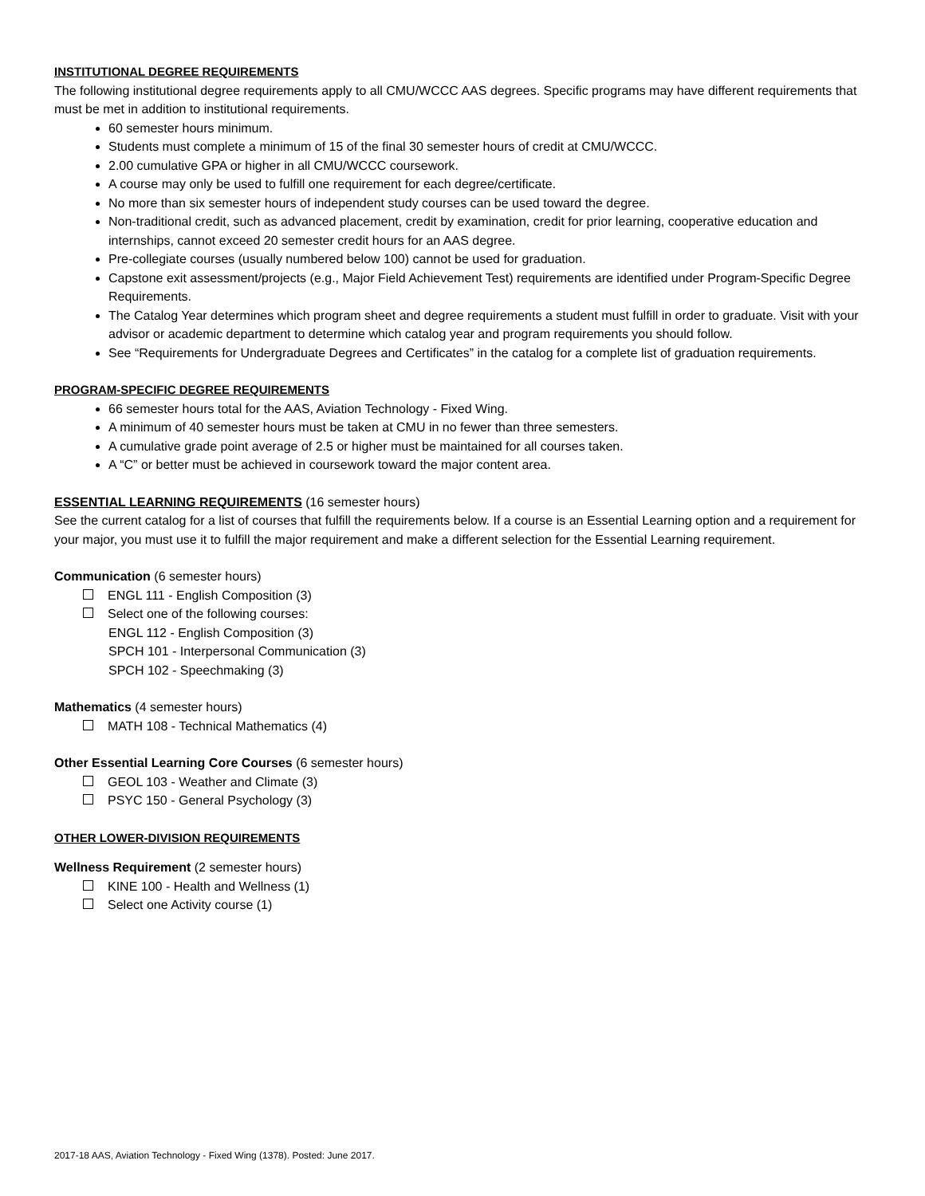INSTITUTIONAL DEGREE REQUIREMENTS
The following institutional degree requirements apply to all CMU/WCCC AAS degrees. Specific programs may have different requirements that must be met in addition to institutional requirements.
60 semester hours minimum.
Students must complete a minimum of 15 of the final 30 semester hours of credit at CMU/WCCC.
2.00 cumulative GPA or higher in all CMU/WCCC coursework.
A course may only be used to fulfill one requirement for each degree/certificate.
No more than six semester hours of independent study courses can be used toward the degree.
Non-traditional credit, such as advanced placement, credit by examination, credit for prior learning, cooperative education and internships, cannot exceed 20 semester credit hours for an AAS degree.
Pre-collegiate courses (usually numbered below 100) cannot be used for graduation.
Capstone exit assessment/projects (e.g., Major Field Achievement Test) requirements are identified under Program-Specific Degree Requirements.
The Catalog Year determines which program sheet and degree requirements a student must fulfill in order to graduate. Visit with your advisor or academic department to determine which catalog year and program requirements you should follow.
See “Requirements for Undergraduate Degrees and Certificates” in the catalog for a complete list of graduation requirements.
PROGRAM-SPECIFIC DEGREE REQUIREMENTS
66 semester hours total for the AAS, Aviation Technology - Fixed Wing.
A minimum of 40 semester hours must be taken at CMU in no fewer than three semesters.
A cumulative grade point average of 2.5 or higher must be maintained for all courses taken.
A “C” or better must be achieved in coursework toward the major content area.
ESSENTIAL LEARNING REQUIREMENTS (16 semester hours)
See the current catalog for a list of courses that fulfill the requirements below. If a course is an Essential Learning option and a requirement for your major, you must use it to fulfill the major requirement and make a different selection for the Essential Learning requirement.
Communication (6 semester hours)
ENGL 111 - English Composition (3)
Select one of the following courses:
ENGL 112 - English Composition (3)
SPCH 101 - Interpersonal Communication (3)
SPCH 102 - Speechmaking (3)
Mathematics (4 semester hours)
MATH 108 - Technical Mathematics (4)
Other Essential Learning Core Courses (6 semester hours)
GEOL 103 - Weather and Climate (3)
PSYC 150 - General Psychology (3)
OTHER LOWER-DIVISION REQUIREMENTS
Wellness Requirement (2 semester hours)
KINE 100 - Health and Wellness (1)
Select one Activity course (1)
2017-18 AAS, Aviation Technology - Fixed Wing (1378). Posted: June 2017.